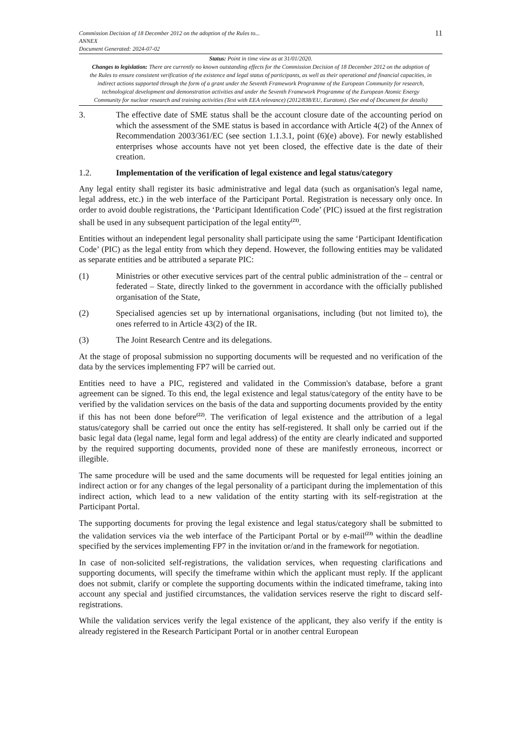Commission Decision of 18 December 2012 on the adoption of the Rules to...
ANNEX
Document Generated: 2024-07-02
11
Status: Point in time view as at 31/01/2020.
Changes to legislation: There are currently no known outstanding effects for the Commission Decision of 18 December 2012 on the adoption of the Rules to ensure consistent verification of the existence and legal status of participants, as well as their operational and financial capacities, in indirect actions supported through the form of a grant under the Seventh Framework Programme of the European Community for research, technological development and demonstration activities and under the Seventh Framework Programme of the European Atomic Energy Community for nuclear research and training activities (Text with EEA relevance) (2012/838/EU, Euratom). (See end of Document for details)
3. The effective date of SME status shall be the account closure date of the accounting period on which the assessment of the SME status is based in accordance with Article 4(2) of the Annex of Recommendation 2003/361/EC (see section 1.1.3.1, point (6)(e) above). For newly established enterprises whose accounts have not yet been closed, the effective date is the date of their creation.
1.2. Implementation of the verification of legal existence and legal status/category
Any legal entity shall register its basic administrative and legal data (such as organisation's legal name, legal address, etc.) in the web interface of the Participant Portal. Registration is necessary only once. In order to avoid double registrations, the ‘Participant Identification Code’ (PIC) issued at the first registration shall be used in any subsequent participation of the legal entity<sup>(21)</sup>.
Entities without an independent legal personality shall participate using the same ‘Participant Identification Code’ (PIC) as the legal entity from which they depend. However, the following entities may be validated as separate entities and be attributed a separate PIC:
(1) Ministries or other executive services part of the central public administration of the – central or federated – State, directly linked to the government in accordance with the officially published organisation of the State,
(2) Specialised agencies set up by international organisations, including (but not limited to), the ones referred to in Article 43(2) of the IR.
(3) The Joint Research Centre and its delegations.
At the stage of proposal submission no supporting documents will be requested and no verification of the data by the services implementing FP7 will be carried out.
Entities need to have a PIC, registered and validated in the Commission's database, before a grant agreement can be signed. To this end, the legal existence and legal status/category of the entity have to be verified by the validation services on the basis of the data and supporting documents provided by the entity if this has not been done before<sup>(22)</sup>. The verification of legal existence and the attribution of a legal status/category shall be carried out once the entity has self-registered. It shall only be carried out if the basic legal data (legal name, legal form and legal address) of the entity are clearly indicated and supported by the required supporting documents, provided none of these are manifestly erroneous, incorrect or illegible.
The same procedure will be used and the same documents will be requested for legal entities joining an indirect action or for any changes of the legal personality of a participant during the implementation of this indirect action, which lead to a new validation of the entity starting with its self-registration at the Participant Portal.
The supporting documents for proving the legal existence and legal status/category shall be submitted to the validation services via the web interface of the Participant Portal or by e-mail<sup>(23)</sup> within the deadline specified by the services implementing FP7 in the invitation or/and in the framework for negotiation.
In case of non-solicited self-registrations, the validation services, when requesting clarifications and supporting documents, will specify the timeframe within which the applicant must reply. If the applicant does not submit, clarify or complete the supporting documents within the indicated timeframe, taking into account any special and justified circumstances, the validation services reserve the right to discard self-registrations.
While the validation services verify the legal existence of the applicant, they also verify if the entity is already registered in the Research Participant Portal or in another central European